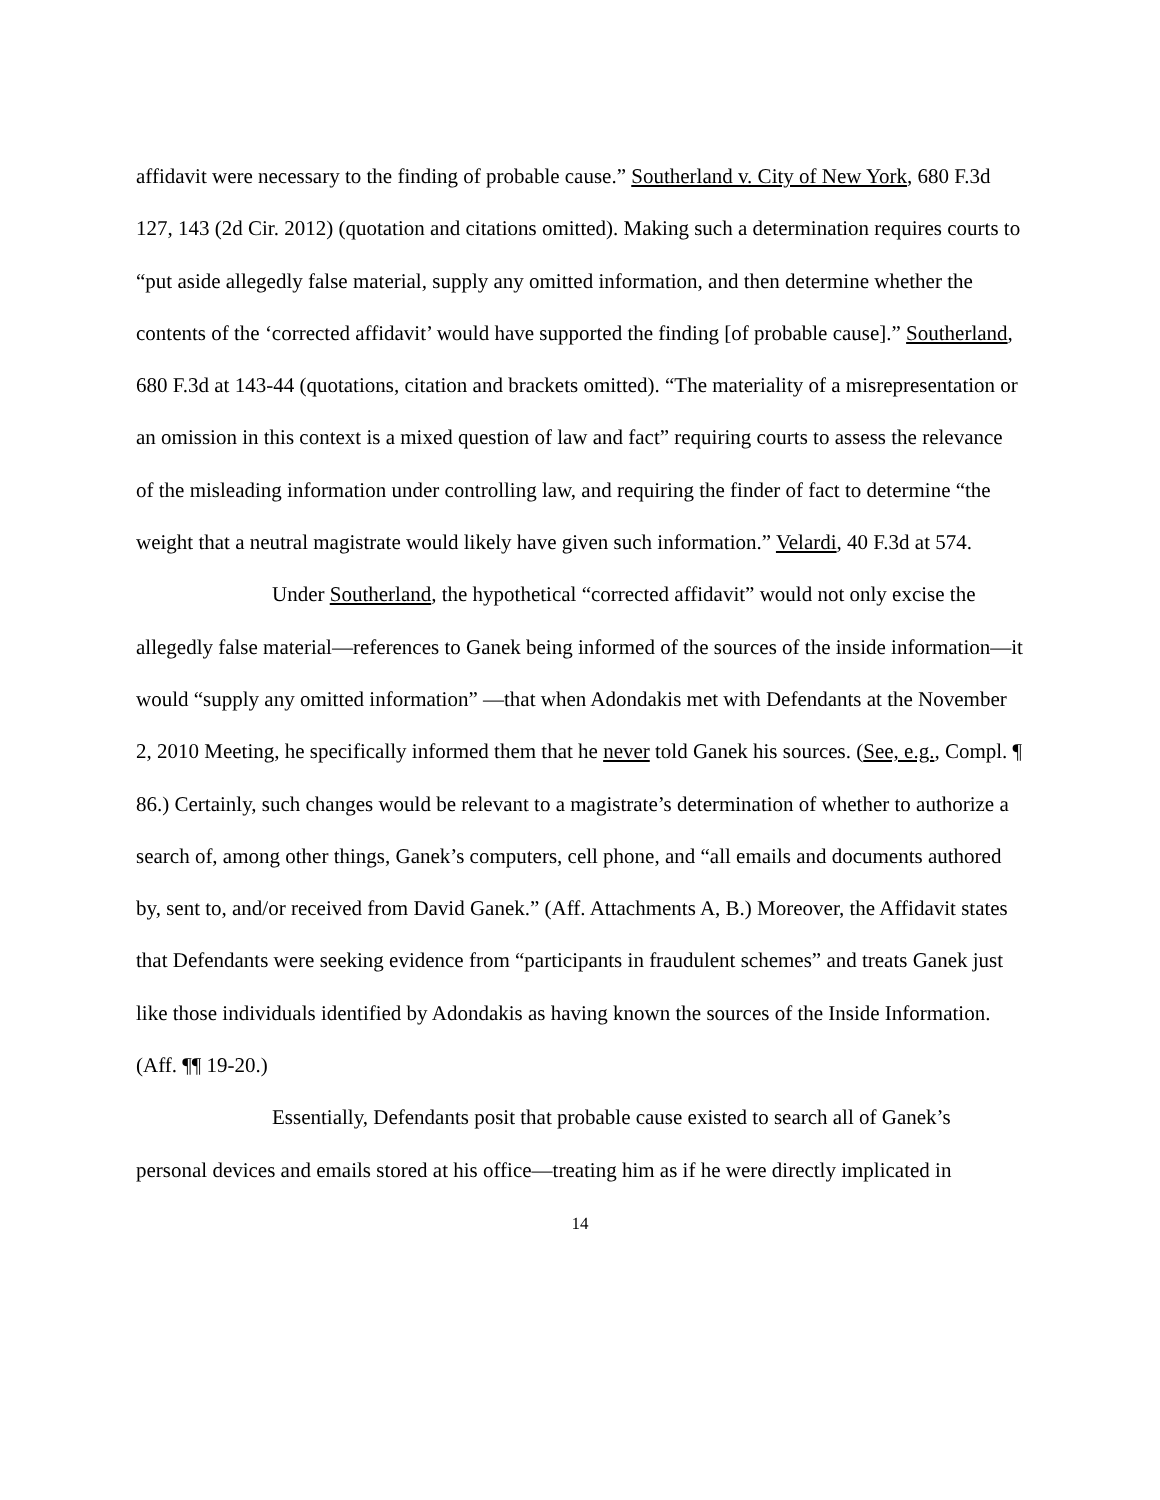affidavit were necessary to the finding of probable cause.” Southerland v. City of New York, 680 F.3d 127, 143 (2d Cir. 2012) (quotation and citations omitted). Making such a determination requires courts to “put aside allegedly false material, supply any omitted information, and then determine whether the contents of the ‘corrected affidavit’ would have supported the finding [of probable cause].” Southerland, 680 F.3d at 143-44 (quotations, citation and brackets omitted). “The materiality of a misrepresentation or an omission in this context is a mixed question of law and fact” requiring courts to assess the relevance of the misleading information under controlling law, and requiring the finder of fact to determine “the weight that a neutral magistrate would likely have given such information.” Velardi, 40 F.3d at 574.
Under Southerland, the hypothetical “corrected affidavit” would not only excise the allegedly false material—references to Ganek being informed of the sources of the inside information—it would “supply any omitted information” —that when Adondakis met with Defendants at the November 2, 2010 Meeting, he specifically informed them that he never told Ganek his sources. (See, e.g., Compl. ¶ 86.) Certainly, such changes would be relevant to a magistrate’s determination of whether to authorize a search of, among other things, Ganek’s computers, cell phone, and “all emails and documents authored by, sent to, and/or received from David Ganek.” (Aff. Attachments A, B.) Moreover, the Affidavit states that Defendants were seeking evidence from “participants in fraudulent schemes” and treats Ganek just like those individuals identified by Adondakis as having known the sources of the Inside Information. (Aff. ¶¶ 19-20.)
Essentially, Defendants posit that probable cause existed to search all of Ganek’s personal devices and emails stored at his office—treating him as if he were directly implicated in
14